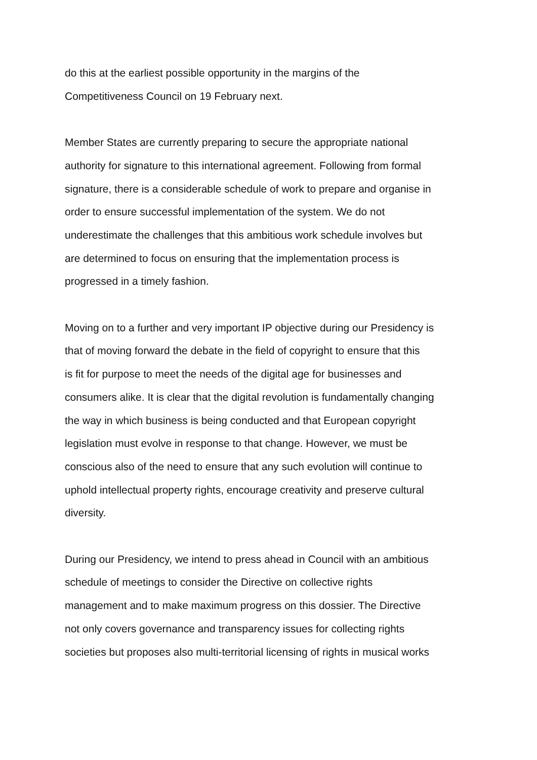do this at the earliest possible opportunity in the margins of the
Competitiveness Council on 19 February next.
Member States are currently preparing to secure the appropriate national
authority for signature to this international agreement. Following from formal
signature, there is a considerable schedule of work to prepare and organise in
order to ensure successful implementation of the system. We do not
underestimate the challenges that this ambitious work schedule involves but
are determined to focus on ensuring that the implementation process is
progressed in a timely fashion.
Moving on to a further and very important IP objective during our Presidency is
that of moving forward the debate in the field of copyright to ensure that this
is fit for purpose to meet the needs of the digital age for businesses and
consumers alike. It is clear that the digital revolution is fundamentally changing
the way in which business is being conducted and that European copyright
legislation must evolve in response to that change. However, we must be
conscious also of the need to ensure that any such evolution will continue to
uphold intellectual property rights, encourage creativity and preserve cultural
diversity.
During our Presidency, we intend to press ahead in Council with an ambitious
schedule of meetings to consider the Directive on collective rights
management and to make maximum progress on this dossier. The Directive
not only covers governance and transparency issues for collecting rights
societies but proposes also multi-territorial licensing of rights in musical works